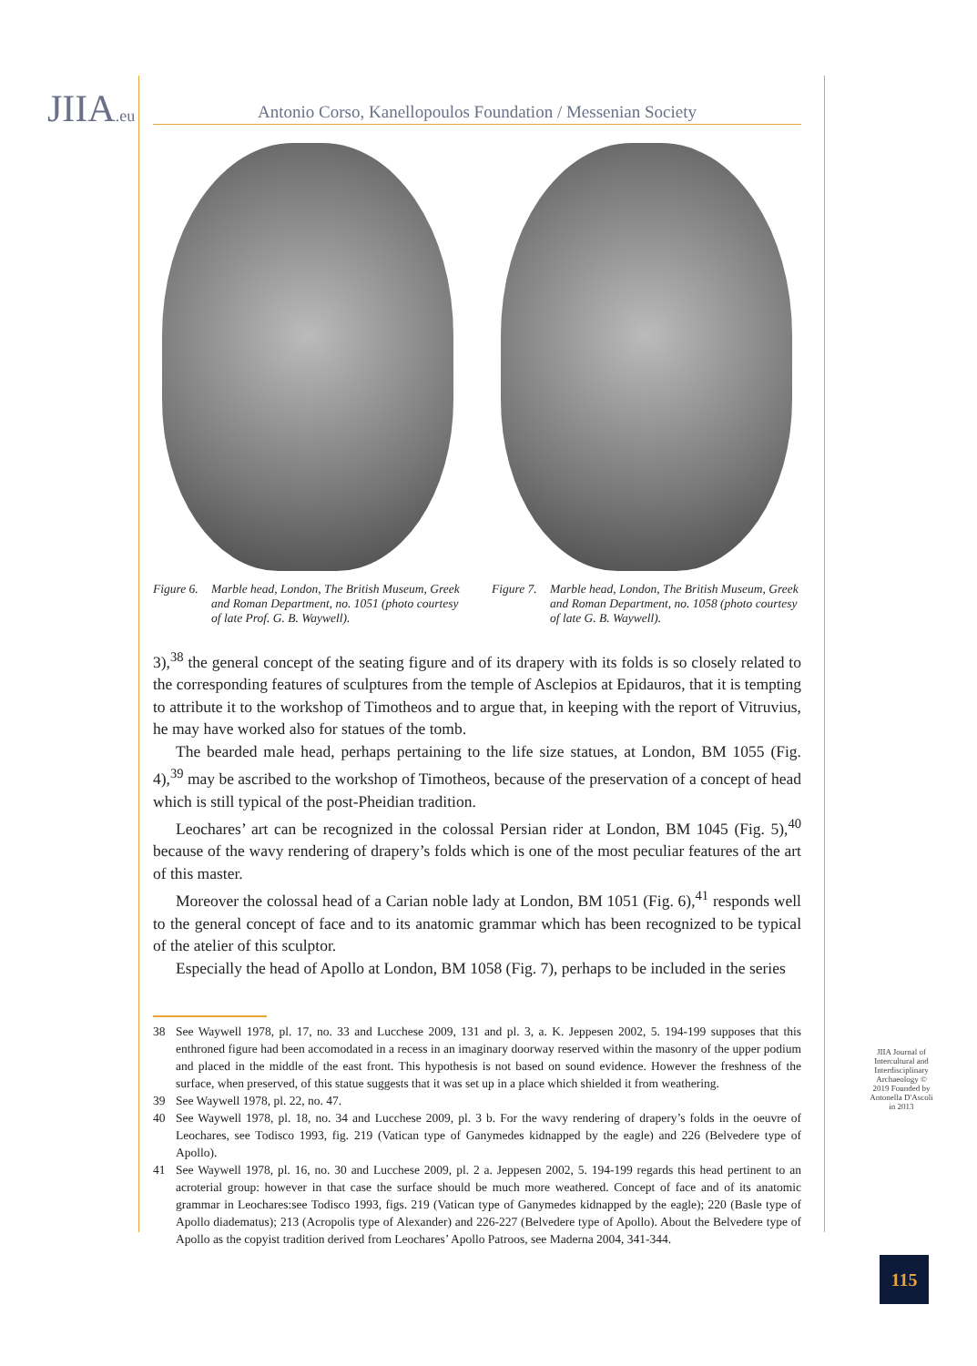JIIA.eu
Antonio Corso, Kanellopoulos Foundation / Messenian Society
Figure 6. Marble head, London, The British Museum, Greek and Roman Department, no. 1051 (photo courtesy of late Prof. G. B. Waywell).
Figure 7. Marble head, London, The British Museum, Greek and Roman Department, no. 1058 (photo courtesy of late G. B. Waywell).
3),<sup>38</sup> the general concept of the seating figure and of its drapery with its folds is so closely related to the corresponding features of sculptures from the temple of Asclepios at Epidauros, that it is tempting to attribute it to the workshop of Timotheos and to argue that, in keeping with the report of Vitruvius, he may have worked also for statues of the tomb.
The bearded male head, perhaps pertaining to the life size statues, at London, BM 1055 (Fig. 4),<sup>39</sup> may be ascribed to the workshop of Timotheos, because of the preservation of a concept of head which is still typical of the post-Pheidian tradition.
Leochares’ art can be recognized in the colossal Persian rider at London, BM 1045 (Fig. 5),<sup>40</sup> because of the wavy rendering of drapery’s folds which is one of the most peculiar features of the art of this master.
Moreover the colossal head of a Carian noble lady at London, BM 1051 (Fig. 6),<sup>41</sup> responds well to the general concept of face and to its anatomic grammar which has been recognized to be typical of the atelier of this sculptor.
Especially the head of Apollo at London, BM 1058 (Fig. 7), perhaps to be included in the series
38 See Waywell 1978, pl. 17, no. 33 and Lucchese 2009, 131 and pl. 3, a. K. Jeppesen 2002, 5. 194-199 supposes that this enthroned figure had been accomodated in a recess in an imaginary doorway reserved within the masonry of the upper podium and placed in the middle of the east front. This hypothesis is not based on sound evidence. However the freshness of the surface, when preserved, of this statue suggests that it was set up in a place which shielded it from weathering.
39 See Waywell 1978, pl. 22, no. 47.
40 See Waywell 1978, pl. 18, no. 34 and Lucchese 2009, pl. 3 b. For the wavy rendering of drapery’s folds in the oeuvre of Leochares, see Todisco 1993, fig. 219 (Vatican type of Ganymedes kidnapped by the eagle) and 226 (Belvedere type of Apollo).
41 See Waywell 1978, pl. 16, no. 30 and Lucchese 2009, pl. 2 a. Jeppesen 2002, 5. 194-199 regards this head pertinent to an acroterial group: however in that case the surface should be much more weathered. Concept of face and of its anatomic grammar in Leochares:see Todisco 1993, figs. 219 (Vatican type of Ganymedes kidnapped by the eagle); 220 (Basle type of Apollo diadematus); 213 (Acropolis type of Alexander) and 226-227 (Belvedere type of Apollo). About the Belvedere type of Apollo as the copyist tradition derived from Leochares’ Apollo Patroos, see Maderna 2004, 341-344.
JIIA Journal of Intercultural and Interdisciplinary Archaeology © 2019 Founded by Antonella D'Ascoli in 2013
115